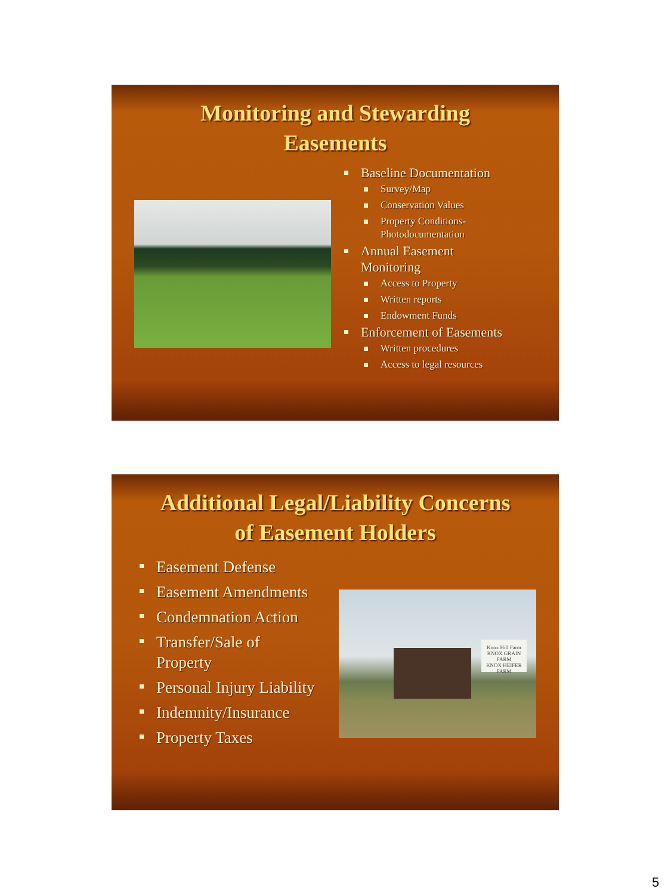Monitoring and Stewarding
Easements
Baseline Documentation
Survey/Map
Conservation Values
Property Conditions-
Photodocumentation
Annual Easement
Monitoring
Access to Property
Written reports
Endowment Funds
Enforcement of Easements
Written procedures
Access to legal resources
Additional Legal/Liability Concerns
of Easement Holders
Easement Defense
Easement Amendments
Condemnation Action
Transfer/Sale of
Property
Personal Injury Liability
Indemnity/Insurance
Property Taxes
Knox Hill Farm
KNOX GRAIN FARM
KNOX HEIFER FARM
5